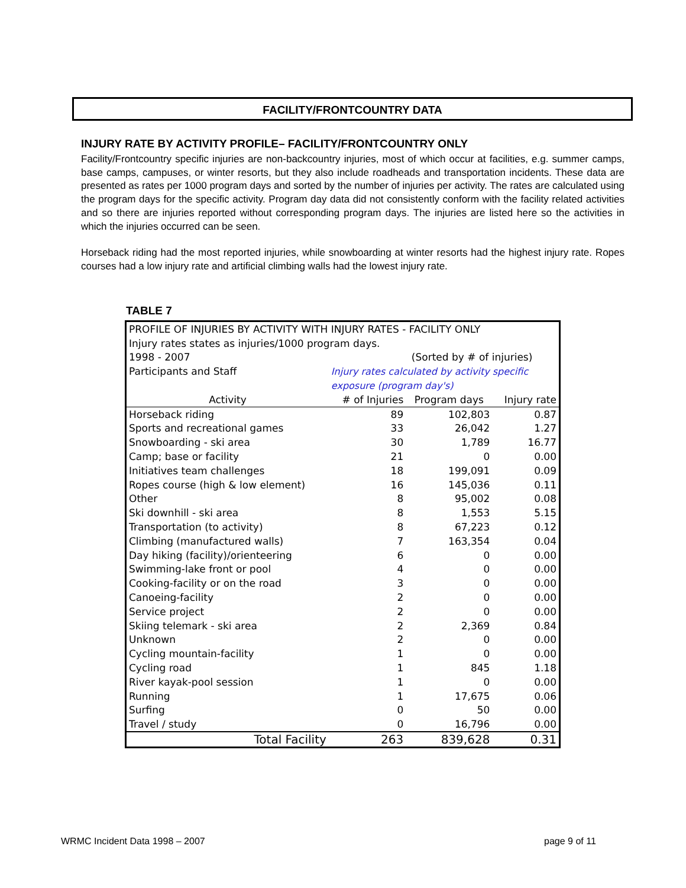FACILITY/FRONTCOUNTRY DATA
INJURY RATE BY ACTIVITY PROFILE– FACILITY/FRONTCOUNTRY ONLY
Facility/Frontcountry specific injuries are non-backcountry injuries, most of which occur at facilities, e.g. summer camps, base camps, campuses, or winter resorts, but they also include roadheads and transportation incidents. These data are presented as rates per 1000 program days and sorted by the number of injuries per activity. The rates are calculated using the program days for the specific activity. Program day data did not consistently conform with the facility related activities and so there are injuries reported without corresponding program days. The injuries are listed here so the activities in which the injuries occurred can be seen.
Horseback riding had the most reported injuries, while snowboarding at winter resorts had the highest injury rate. Ropes courses had a low injury rate and artificial climbing walls had the lowest injury rate.
TABLE 7
| PROFILE OF INJURIES BY ACTIVITY WITH INJURY RATES - FACILITY ONLY | | | |
| Injury rates states as injuries/1000 program days. | | | |
| 1998 - 2007 | (Sorted by # of injuries) | | |
| Participants and Staff | Injury rates calculated by activity specific | | |
| | exposure (program day's) | | |
| Activity | # of Injuries | Program days | Injury rate |
| Horseback riding | 89 | 102,803 | 0.87 |
| Sports and recreational games | 33 | 26,042 | 1.27 |
| Snowboarding - ski area | 30 | 1,789 | 16.77 |
| Camp; base or facility | 21 | 0 | 0.00 |
| Initiatives team challenges | 18 | 199,091 | 0.09 |
| Ropes course (high & low element) | 16 | 145,036 | 0.11 |
| Other | 8 | 95,002 | 0.08 |
| Ski downhill - ski area | 8 | 1,553 | 5.15 |
| Transportation (to activity) | 8 | 67,223 | 0.12 |
| Climbing (manufactured walls) | 7 | 163,354 | 0.04 |
| Day hiking (facility)/orienteering | 6 | 0 | 0.00 |
| Swimming-lake front or pool | 4 | 0 | 0.00 |
| Cooking-facility or on the road | 3 | 0 | 0.00 |
| Canoeing-facility | 2 | 0 | 0.00 |
| Service project | 2 | 0 | 0.00 |
| Skiing telemark - ski area | 2 | 2,369 | 0.84 |
| Unknown | 2 | 0 | 0.00 |
| Cycling mountain-facility | 1 | 0 | 0.00 |
| Cycling road | 1 | 845 | 1.18 |
| River kayak-pool session | 1 | 0 | 0.00 |
| Running | 1 | 17,675 | 0.06 |
| Surfing | 0 | 50 | 0.00 |
| Travel / study | 0 | 16,796 | 0.00 |
| Total Facility | 263 | 839,628 | 0.31 |
WRMC Incident Data 1998 – 2007 page 9 of 11